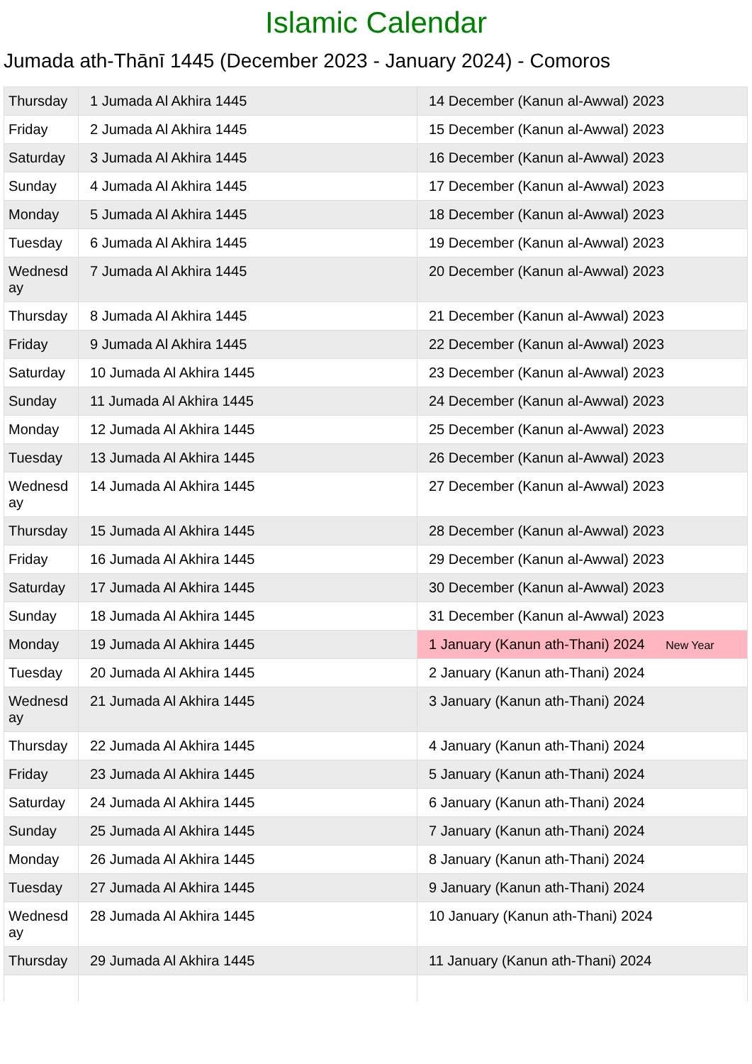Islamic Calendar
Jumada ath-Thānī 1445 (December 2023 - January 2024) - Comoros
| Thursday | 1 Jumada Al Akhira 1445 | 14 December (Kanun al-Awwal) 2023 |
| Friday | 2 Jumada Al Akhira 1445 | 15 December (Kanun al-Awwal) 2023 |
| Saturday | 3 Jumada Al Akhira 1445 | 16 December (Kanun al-Awwal) 2023 |
| Sunday | 4 Jumada Al Akhira 1445 | 17 December (Kanun al-Awwal) 2023 |
| Monday | 5 Jumada Al Akhira 1445 | 18 December (Kanun al-Awwal) 2023 |
| Tuesday | 6 Jumada Al Akhira 1445 | 19 December (Kanun al-Awwal) 2023 |
| Wednesd ay | 7 Jumada Al Akhira 1445 | 20 December (Kanun al-Awwal) 2023 |
| Thursday | 8 Jumada Al Akhira 1445 | 21 December (Kanun al-Awwal) 2023 |
| Friday | 9 Jumada Al Akhira 1445 | 22 December (Kanun al-Awwal) 2023 |
| Saturday | 10 Jumada Al Akhira 1445 | 23 December (Kanun al-Awwal) 2023 |
| Sunday | 11 Jumada Al Akhira 1445 | 24 December (Kanun al-Awwal) 2023 |
| Monday | 12 Jumada Al Akhira 1445 | 25 December (Kanun al-Awwal) 2023 |
| Tuesday | 13 Jumada Al Akhira 1445 | 26 December (Kanun al-Awwal) 2023 |
| Wednesd ay | 14 Jumada Al Akhira 1445 | 27 December (Kanun al-Awwal) 2023 |
| Thursday | 15 Jumada Al Akhira 1445 | 28 December (Kanun al-Awwal) 2023 |
| Friday | 16 Jumada Al Akhira 1445 | 29 December (Kanun al-Awwal) 2023 |
| Saturday | 17 Jumada Al Akhira 1445 | 30 December (Kanun al-Awwal) 2023 |
| Sunday | 18 Jumada Al Akhira 1445 | 31 December (Kanun al-Awwal) 2023 |
| Monday | 19 Jumada Al Akhira 1445 | 1 January (Kanun ath-Thani) 2024 New Year |
| Tuesday | 20 Jumada Al Akhira 1445 | 2 January (Kanun ath-Thani) 2024 |
| Wednesd ay | 21 Jumada Al Akhira 1445 | 3 January (Kanun ath-Thani) 2024 |
| Thursday | 22 Jumada Al Akhira 1445 | 4 January (Kanun ath-Thani) 2024 |
| Friday | 23 Jumada Al Akhira 1445 | 5 January (Kanun ath-Thani) 2024 |
| Saturday | 24 Jumada Al Akhira 1445 | 6 January (Kanun ath-Thani) 2024 |
| Sunday | 25 Jumada Al Akhira 1445 | 7 January (Kanun ath-Thani) 2024 |
| Monday | 26 Jumada Al Akhira 1445 | 8 January (Kanun ath-Thani) 2024 |
| Tuesday | 27 Jumada Al Akhira 1445 | 9 January (Kanun ath-Thani) 2024 |
| Wednesd ay | 28 Jumada Al Akhira 1445 | 10 January (Kanun ath-Thani) 2024 |
| Thursday | 29 Jumada Al Akhira 1445 | 11 January (Kanun ath-Thani) 2024 |